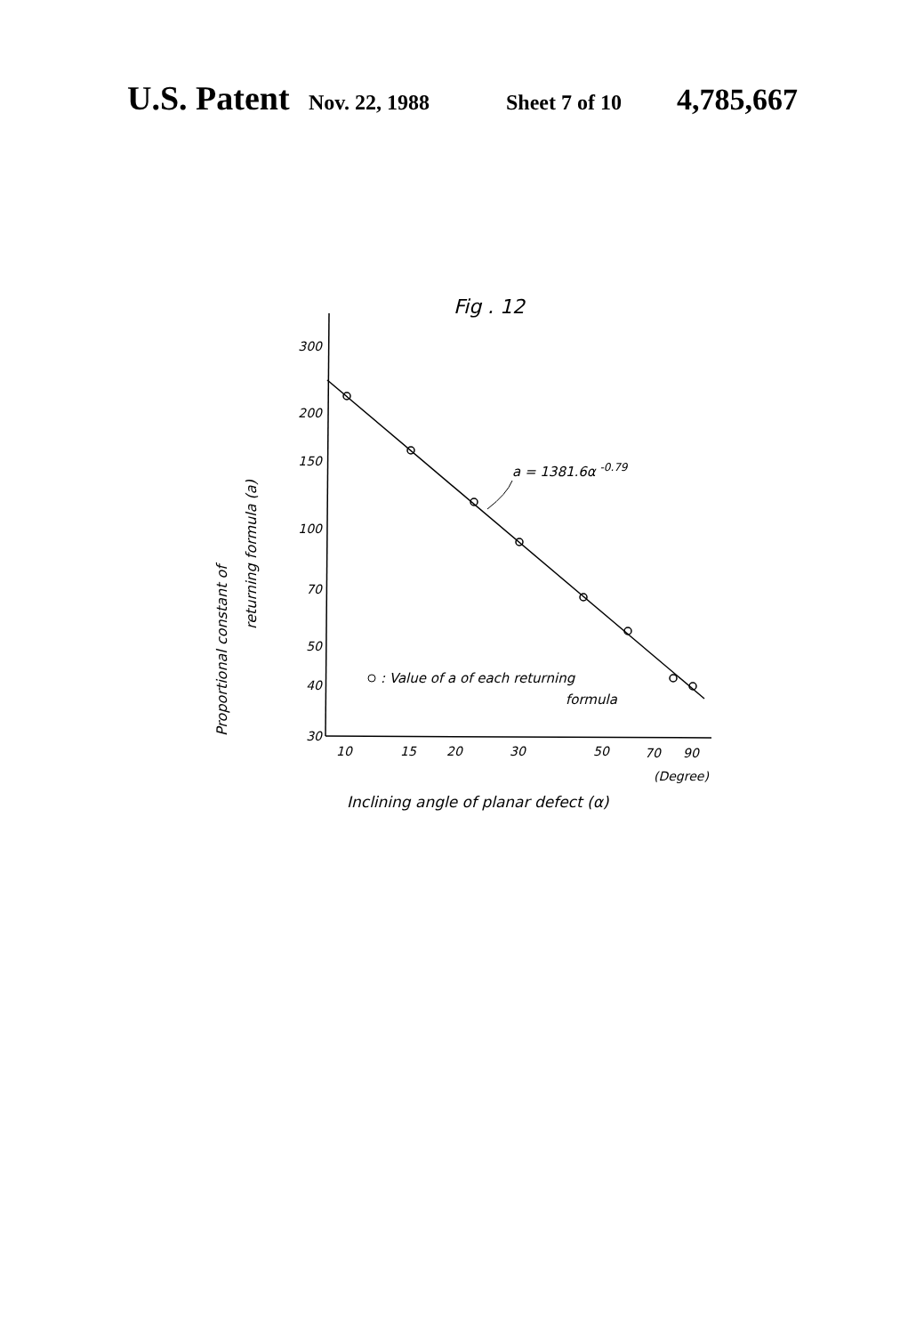U.S. Patent
Nov. 22, 1988 Sheet 7 of 10
4,785,667
Fig . 12
300
200
150
100
70
50
40
30
10
15
20
30
50
70
90
(Degree)
Inclining angle of planar defect (α)
Proportional constant of
returning formula (a)
a = 1381.6α -0.79
: Value of a of each returning
formula